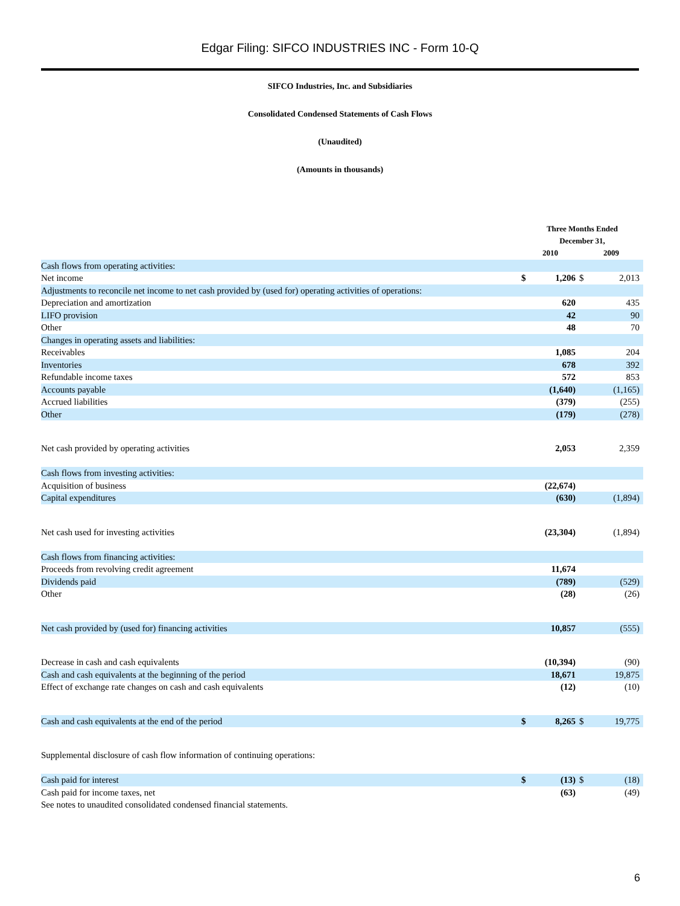Edgar Filing: SIFCO INDUSTRIES INC - Form 10-Q
SIFCO Industries, Inc. and Subsidiaries
Consolidated Condensed Statements of Cash Flows
(Unaudited)
(Amounts in thousands)
| | Three Months Ended December 31, | | | |
| --- | --- | --- | --- | --- |
| | 2010 | | 2009 | |
| Cash flows from operating activities: | | | | |
| Net income | $ | 1,206 | $ | 2,013 |
| Adjustments to reconcile net income to net cash provided by (used for) operating activities of operations: | | | | |
| Depreciation and amortization | | 620 | | 435 |
| LIFO provision | | 42 | | 90 |
| Other | | 48 | | 70 |
| Changes in operating assets and liabilities: | | | | |
| Receivables | | 1,085 | | 204 |
| Inventories | | 678 | | 392 |
| Refundable income taxes | | 572 | | 853 |
| Accounts payable | | (1,640) | | (1,165) |
| Accrued liabilities | | (379) | | (255) |
| Other | | (179) | | (278) |
| Net cash provided by operating activities | | 2,053 | | 2,359 |
| Cash flows from investing activities: | | | | |
| Acquisition of business | | (22,674) | | |
| Capital expenditures | | (630) | | (1,894) |
| Net cash used for investing activities | | (23,304) | | (1,894) |
| Cash flows from financing activities: | | | | |
| Proceeds from revolving credit agreement | | 11,674 | | |
| Dividends paid | | (789) | | (529) |
| Other | | (28) | | (26) |
| Net cash provided by (used for) financing activities | | 10,857 | | (555) |
| Decrease in cash and cash equivalents | | (10,394) | | (90) |
| Cash and cash equivalents at the beginning of the period | | 18,671 | | 19,875 |
| Effect of exchange rate changes on cash and cash equivalents | | (12) | | (10) |
| Cash and cash equivalents at the end of the period | $ | 8,265 | $ | 19,775 |
| Supplemental disclosure of cash flow information of continuing operations: | | | | |
| Cash paid for interest | $ | (13) | $ | (18) |
| Cash paid for income taxes, net | | (63) | | (49) |
| See notes to unaudited consolidated condensed financial statements. | | | | |
6